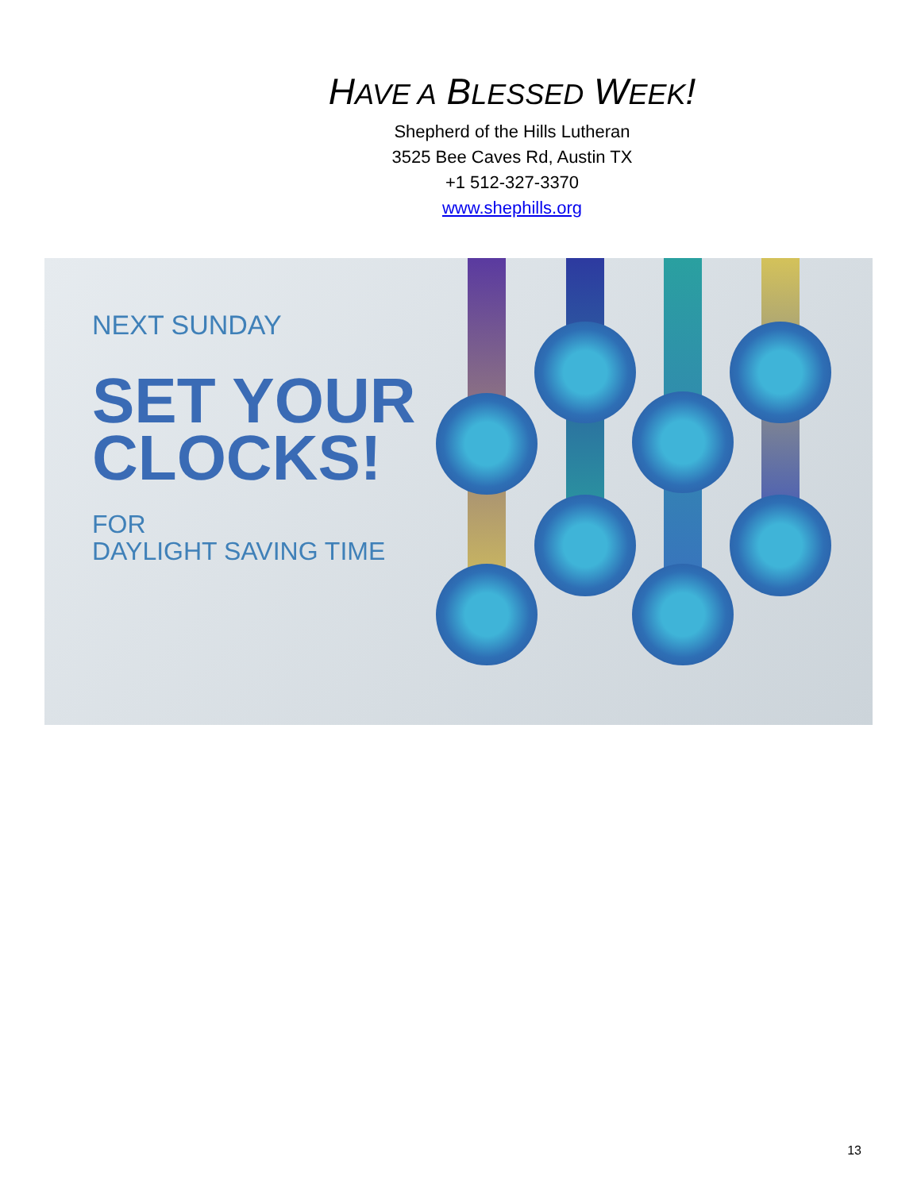HAVE A BLESSED WEEK!
Shepherd of the Hills Lutheran
3525 Bee Caves Rd, Austin TX
+1 512-327-3370
www.shephills.org
NEXT SUNDAY
SET YOUR
CLOCKS!
FOR
DAYLIGHT SAVING TIME
13